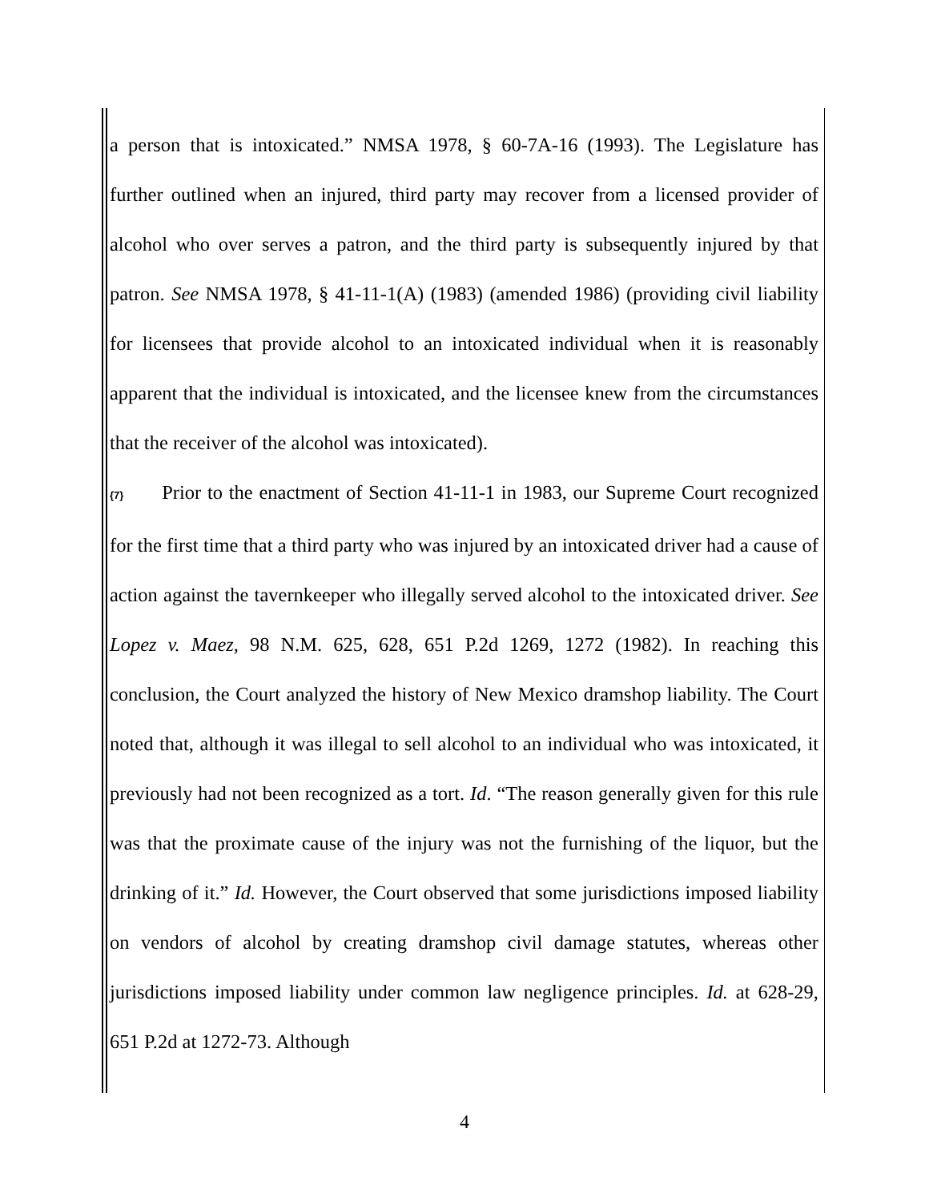a person that is intoxicated.” NMSA 1978, § 60-7A-16 (1993). The Legislature has further outlined when an injured, third party may recover from a licensed provider of alcohol who over serves a patron, and the third party is subsequently injured by that patron. See NMSA 1978, § 41-11-1(A) (1983) (amended 1986) (providing civil liability for licensees that provide alcohol to an intoxicated individual when it is reasonably apparent that the individual is intoxicated, and the licensee knew from the circumstances that the receiver of the alcohol was intoxicated).
{7} Prior to the enactment of Section 41-11-1 in 1983, our Supreme Court recognized for the first time that a third party who was injured by an intoxicated driver had a cause of action against the tavernkeeper who illegally served alcohol to the intoxicated driver. See Lopez v. Maez, 98 N.M. 625, 628, 651 P.2d 1269, 1272 (1982). In reaching this conclusion, the Court analyzed the history of New Mexico dramshop liability. The Court noted that, although it was illegal to sell alcohol to an individual who was intoxicated, it previously had not been recognized as a tort. Id. “The reason generally given for this rule was that the proximate cause of the injury was not the furnishing of the liquor, but the drinking of it.” Id. However, the Court observed that some jurisdictions imposed liability on vendors of alcohol by creating dramshop civil damage statutes, whereas other jurisdictions imposed liability under common law negligence principles. Id. at 628-29, 651 P.2d at 1272-73. Although
4